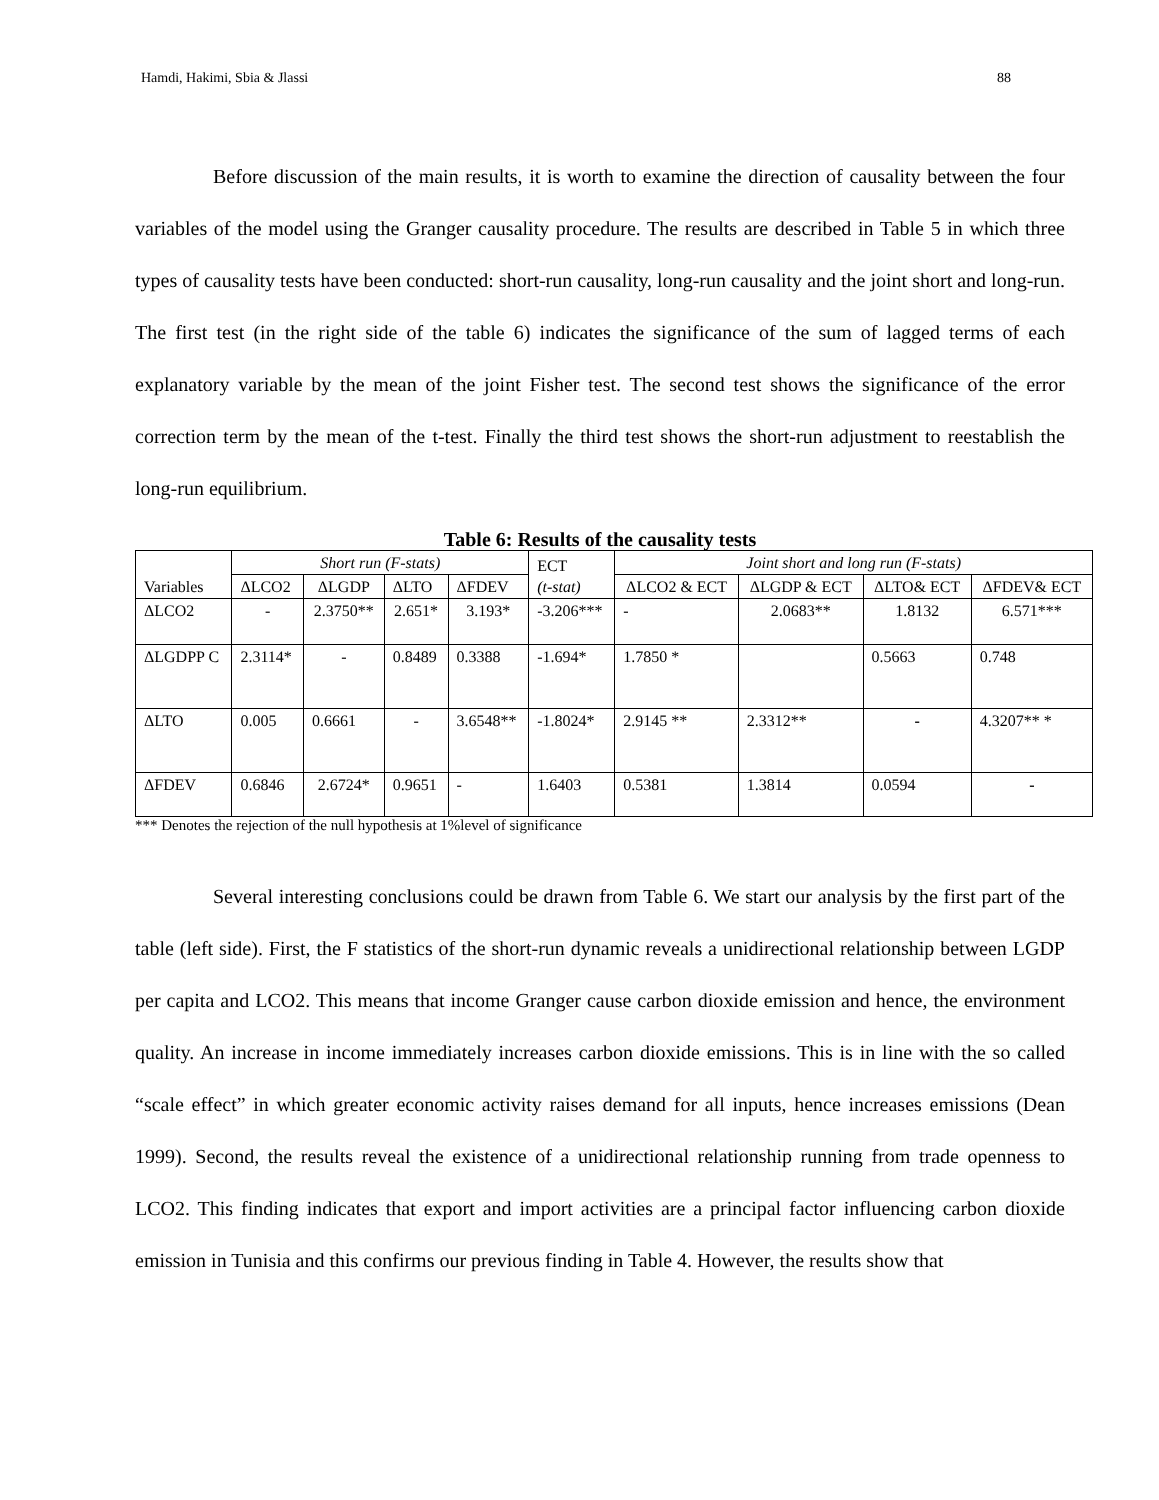Hamdi, Hakimi, Sbia & Jlassi 88
Before discussion of the main results, it is worth to examine the direction of causality between the four variables of the model using the Granger causality procedure. The results are described in Table 5 in which three types of causality tests have been conducted: short-run causality, long-run causality and the joint short and long-run. The first test (in the right side of the table 6) indicates the significance of the sum of lagged terms of each explanatory variable by the mean of the joint Fisher test. The second test shows the significance of the error correction term by the mean of the t-test. Finally the third test shows the short-run adjustment to reestablish the long-run equilibrium.
Table 6: Results of the causality tests
| Variables | Short run (F-stats) | | | | ECT (t-stat) | Joint short and long run (F-stats) | | | |
| --- | --- | --- | --- | --- | --- | --- | --- | --- | --- |
| | ΔLCO2 | ΔLGDP | ΔLTO | ΔFDEV | | ΔLCO2 & ECT | ΔLGDP & ECT | ΔLTO& ECT | ΔFDEV& ECT |
| ΔLCO2 | - | 2.3750** | 2.651* | 3.193* | -3.206*** | - | 2.0683** | 1.8132 | 6.571*** |
| ΔLGDPP C | 2.3114* | - | 0.8489 | 0.3388 | -1.694* | 1.7850 * | | 0.5663 | 0.748 |
| ΔLTO | 0.005 | 0.6661 | - | 3.6548** | -1.8024* | 2.9145 ** | 2.3312** | - | 4.3207** * |
| ΔFDEV | 0.6846 | 2.6724* | 0.9651 | - | 1.6403 | 0.5381 | 1.3814 | 0.0594 | - |
*** Denotes the rejection of the null hypothesis at 1%level of significance
Several interesting conclusions could be drawn from Table 6. We start our analysis by the first part of the table (left side). First, the F statistics of the short-run dynamic reveals a unidirectional relationship between LGDP per capita and LCO2. This means that income Granger cause carbon dioxide emission and hence, the environment quality. An increase in income immediately increases carbon dioxide emissions. This is in line with the so called “scale effect” in which greater economic activity raises demand for all inputs, hence increases emissions (Dean 1999). Second, the results reveal the existence of a unidirectional relationship running from trade openness to LCO2. This finding indicates that export and import activities are a principal factor influencing carbon dioxide emission in Tunisia and this confirms our previous finding in Table 4. However, the results show that